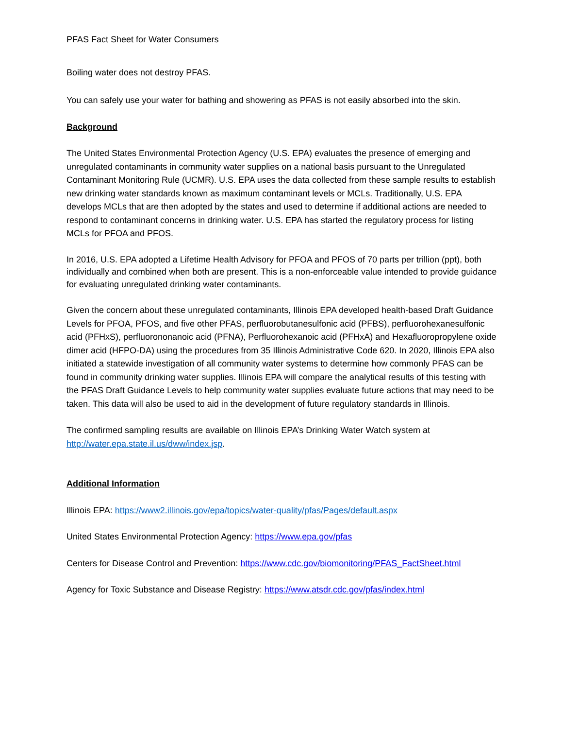PFAS Fact Sheet for Water Consumers
Boiling water does not destroy PFAS.
You can safely use your water for bathing and showering as PFAS is not easily absorbed into the skin.
Background
The United States Environmental Protection Agency (U.S. EPA) evaluates the presence of emerging and unregulated contaminants in community water supplies on a national basis pursuant to the Unregulated Contaminant Monitoring Rule (UCMR). U.S. EPA uses the data collected from these sample results to establish new drinking water standards known as maximum contaminant levels or MCLs. Traditionally, U.S. EPA develops MCLs that are then adopted by the states and used to determine if additional actions are needed to respond to contaminant concerns in drinking water. U.S. EPA has started the regulatory process for listing MCLs for PFOA and PFOS.
In 2016, U.S. EPA adopted a Lifetime Health Advisory for PFOA and PFOS of 70 parts per trillion (ppt), both individually and combined when both are present. This is a non-enforceable value intended to provide guidance for evaluating unregulated drinking water contaminants.
Given the concern about these unregulated contaminants, Illinois EPA developed health-based Draft Guidance Levels for PFOA, PFOS, and five other PFAS, perfluorobutanesulfonic acid (PFBS), perfluorohexanesulfonic acid (PFHxS), perfluorononanoic acid (PFNA), Perfluorohexanoic acid (PFHxA) and Hexafluoropropylene oxide dimer acid (HFPO-DA) using the procedures from 35 Illinois Administrative Code 620. In 2020, Illinois EPA also initiated a statewide investigation of all community water systems to determine how commonly PFAS can be found in community drinking water supplies. Illinois EPA will compare the analytical results of this testing with the PFAS Draft Guidance Levels to help community water supplies evaluate future actions that may need to be taken. This data will also be used to aid in the development of future regulatory standards in Illinois.
The confirmed sampling results are available on Illinois EPA’s Drinking Water Watch system at http://water.epa.state.il.us/dww/index.jsp.
Additional Information
Illinois EPA: https://www2.illinois.gov/epa/topics/water-quality/pfas/Pages/default.aspx
United States Environmental Protection Agency: https://www.epa.gov/pfas
Centers for Disease Control and Prevention: https://www.cdc.gov/biomonitoring/PFAS_FactSheet.html
Agency for Toxic Substance and Disease Registry: https://www.atsdr.cdc.gov/pfas/index.html